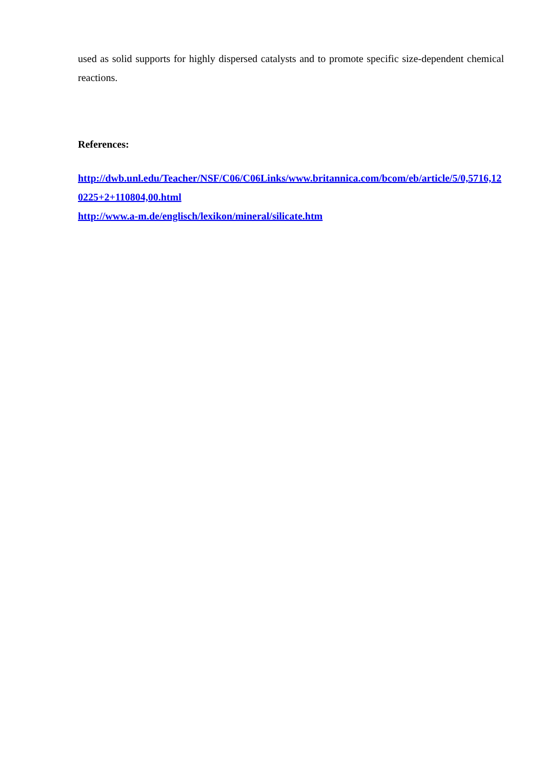used as solid supports for highly dispersed catalysts and to promote specific size-dependent chemical reactions.
References:
http://dwb.unl.edu/Teacher/NSF/C06/C06Links/www.britannica.com/bcom/eb/article/5/0,5716,120225+2+110804,00.html
http://www.a-m.de/englisch/lexikon/mineral/silicate.htm